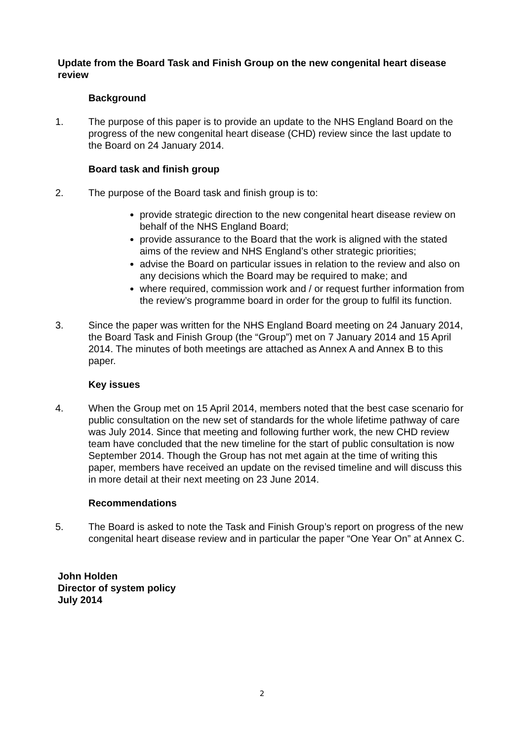Update from the Board Task and Finish Group on the new congenital heart disease review
Background
1. The purpose of this paper is to provide an update to the NHS England Board on the progress of the new congenital heart disease (CHD) review since the last update to the Board on 24 January 2014.
Board task and finish group
2. The purpose of the Board task and finish group is to:
provide strategic direction to the new congenital heart disease review on behalf of the NHS England Board;
provide assurance to the Board that the work is aligned with the stated aims of the review and NHS England’s other strategic priorities;
advise the Board on particular issues in relation to the review and also on any decisions which the Board may be required to make; and
where required, commission work and / or request further information from the review’s programme board in order for the group to fulfil its function.
3. Since the paper was written for the NHS England Board meeting on 24 January 2014, the Board Task and Finish Group (the “Group”) met on 7 January 2014 and 15 April 2014. The minutes of both meetings are attached as Annex A and Annex B to this paper.
Key issues
4. When the Group met on 15 April 2014, members noted that the best case scenario for public consultation on the new set of standards for the whole lifetime pathway of care was July 2014. Since that meeting and following further work, the new CHD review team have concluded that the new timeline for the start of public consultation is now September 2014. Though the Group has not met again at the time of writing this paper, members have received an update on the revised timeline and will discuss this in more detail at their next meeting on 23 June 2014.
Recommendations
5. The Board is asked to note the Task and Finish Group’s report on progress of the new congenital heart disease review and in particular the paper “One Year On” at Annex C.
John Holden
Director of system policy
July 2014
2